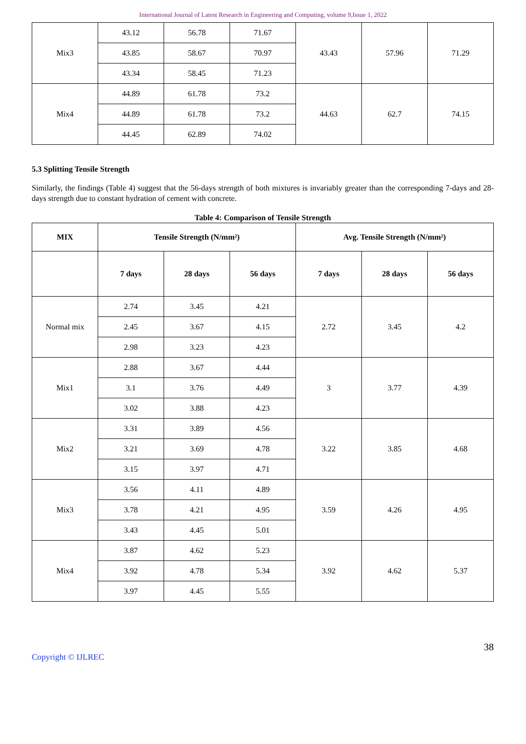International Journal of Latest Research in Engineering and Computing, volume 9,Issue 1, 2022
| Mix3 | 43.12 | 56.78 | 71.67 | 43.43 | 57.96 | 71.29 |
| | 43.85 | 58.67 | 70.97 | | | |
| | 43.34 | 58.45 | 71.23 | | | |
| Mix4 | 44.89 | 61.78 | 73.2 | 44.63 | 62.7 | 74.15 |
| | 44.89 | 61.78 | 73.2 | | | |
| | 44.45 | 62.89 | 74.02 | | | |
5.3 Splitting Tensile Strength
Similarly, the findings (Table 4) suggest that the 56-days strength of both mixtures is invariably greater than the corresponding 7-days and 28-days strength due to constant hydration of cement with concrete.
Table 4: Comparison of Tensile Strength
| MIX | Tensile Strength (N/mm²) | | | Avg. Tensile Strength (N/mm²) | | |
| --- | --- | --- | --- | --- | --- | --- |
| | 7 days | 28 days | 56 days | 7 days | 28 days | 56 days |
| Normal mix | 2.74 | 3.45 | 4.21 | 2.72 | 3.45 | 4.2 |
| | 2.45 | 3.67 | 4.15 | | | |
| | 2.98 | 3.23 | 4.23 | | | |
| Mix1 | 2.88 | 3.67 | 4.44 | 3 | 3.77 | 4.39 |
| | 3.1 | 3.76 | 4.49 | | | |
| | 3.02 | 3.88 | 4.23 | | | |
| Mix2 | 3.31 | 3.89 | 4.56 | 3.22 | 3.85 | 4.68 |
| | 3.21 | 3.69 | 4.78 | | | |
| | 3.15 | 3.97 | 4.71 | | | |
| Mix3 | 3.56 | 4.11 | 4.89 | 3.59 | 4.26 | 4.95 |
| | 3.78 | 4.21 | 4.95 | | | |
| | 3.43 | 4.45 | 5.01 | | | |
| Mix4 | 3.87 | 4.62 | 5.23 | 3.92 | 4.62 | 5.37 |
| | 3.92 | 4.78 | 5.34 | | | |
| | 3.97 | 4.45 | 5.55 | | | |
38
Copyright © IJLREC